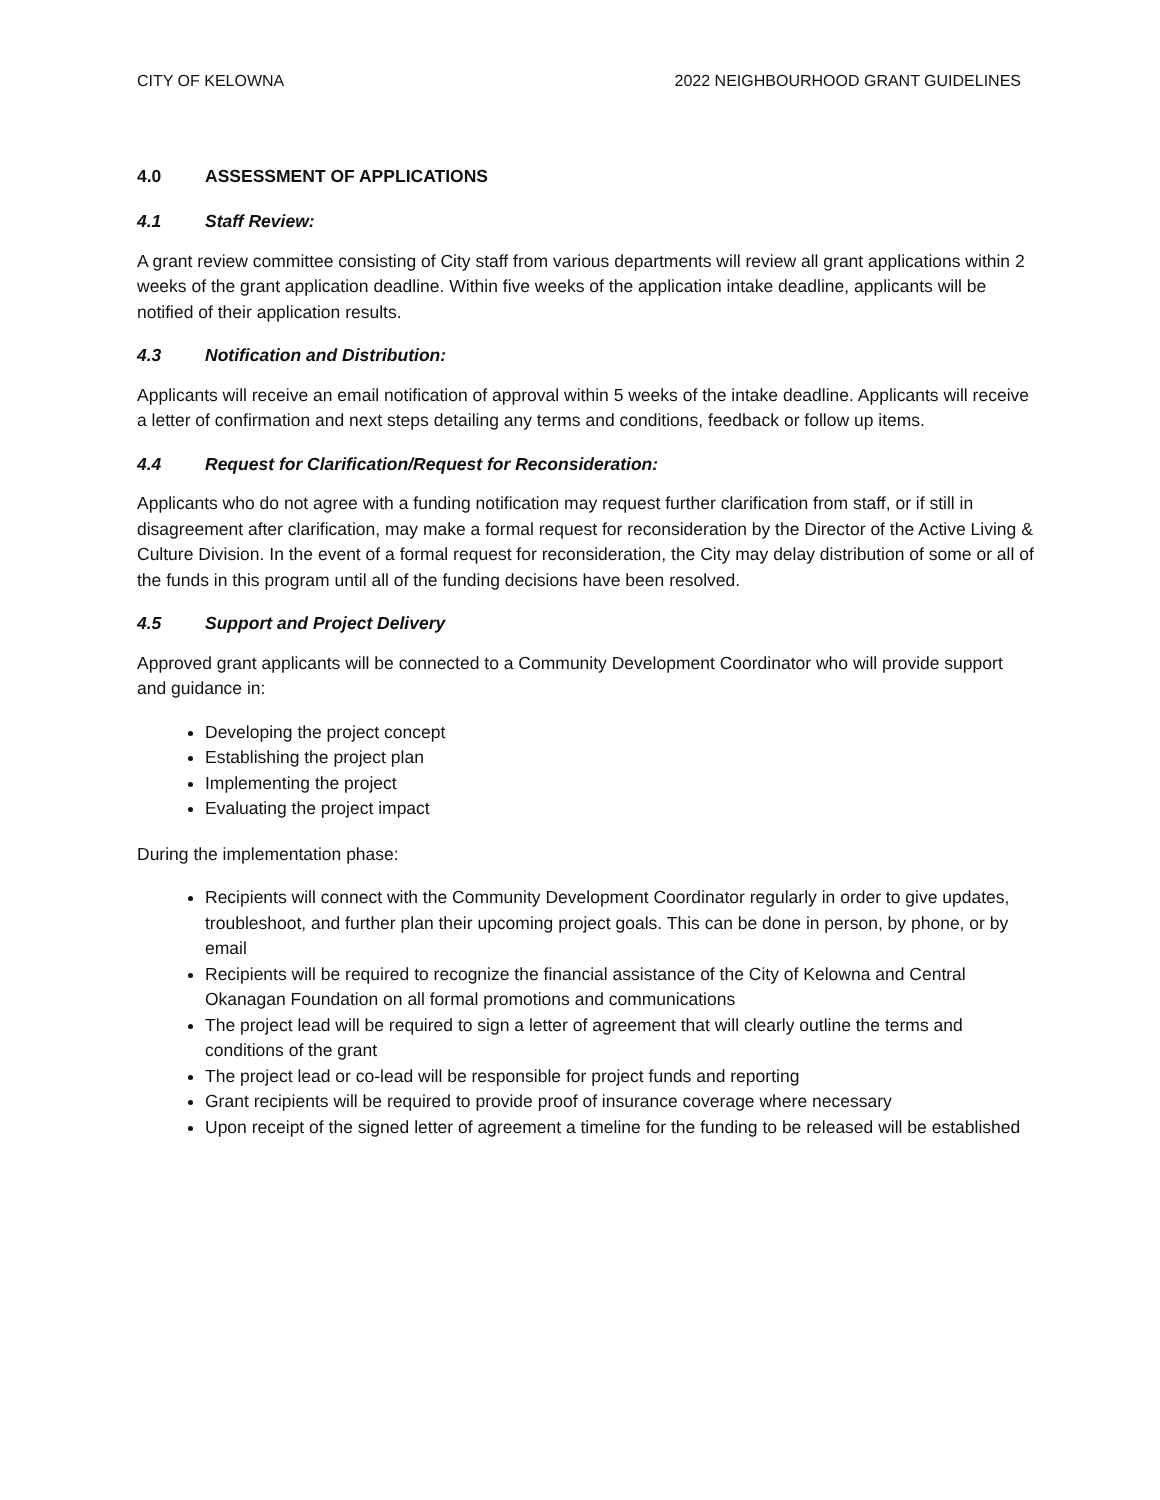CITY OF KELOWNA 2022 NEIGHBOURHOOD GRANT GUIDELINES
4.0 ASSESSMENT OF APPLICATIONS
4.1 Staff Review:
A grant review committee consisting of City staff from various departments will review all grant applications within 2 weeks of the grant application deadline. Within five weeks of the application intake deadline, applicants will be notified of their application results.
4.3 Notification and Distribution:
Applicants will receive an email notification of approval within 5 weeks of the intake deadline. Applicants will receive a letter of confirmation and next steps detailing any terms and conditions, feedback or follow up items.
4.4 Request for Clarification/Request for Reconsideration:
Applicants who do not agree with a funding notification may request further clarification from staff, or if still in disagreement after clarification, may make a formal request for reconsideration by the Director of the Active Living & Culture Division. In the event of a formal request for reconsideration, the City may delay distribution of some or all of the funds in this program until all of the funding decisions have been resolved.
4.5 Support and Project Delivery
Approved grant applicants will be connected to a Community Development Coordinator who will provide support and guidance in:
Developing the project concept
Establishing the project plan
Implementing the project
Evaluating the project impact
During the implementation phase:
Recipients will connect with the Community Development Coordinator regularly in order to give updates, troubleshoot, and further plan their upcoming project goals. This can be done in person, by phone, or by email
Recipients will be required to recognize the financial assistance of the City of Kelowna and Central Okanagan Foundation on all formal promotions and communications
The project lead will be required to sign a letter of agreement that will clearly outline the terms and conditions of the grant
The project lead or co-lead will be responsible for project funds and reporting
Grant recipients will be required to provide proof of insurance coverage where necessary
Upon receipt of the signed letter of agreement a timeline for the funding to be released will be established